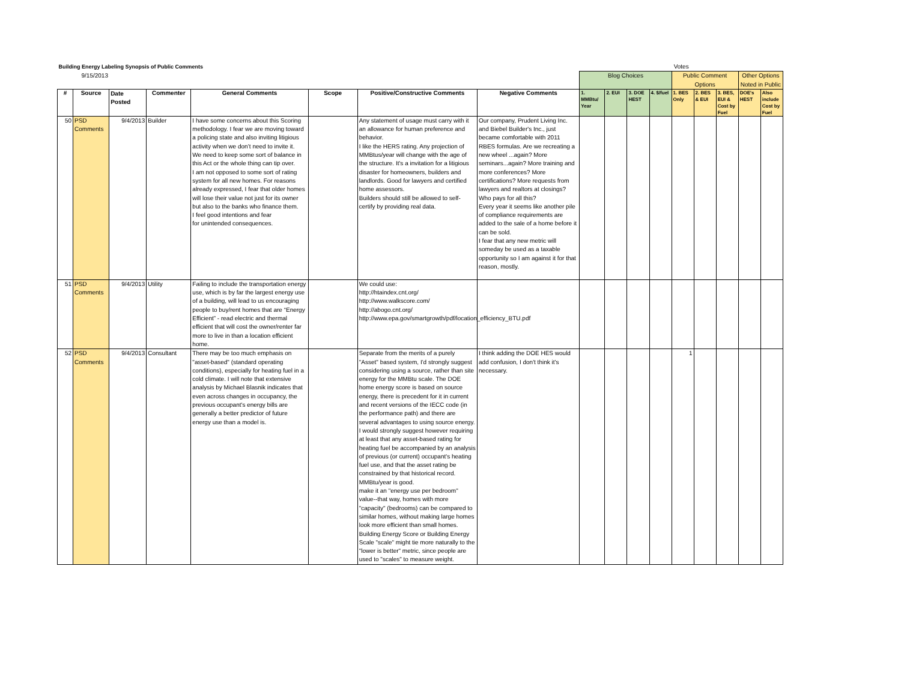| Building Energy Labeling Synopsis of Public Comments | | | | | | | | Votes | | | | | | | | |
| 9/15/2013 | | | | | | | | Blog Choices | | | | Public Comment Options | | | Other Options Noted in Public | |
| # | Source | Date Posted | Commenter | General Comments | Scope | Positive/Constructive Comments | Negative Comments | 1. MMBtu/ Year | 2. EUI | 3. DOE HEST | 4. $/fuel | 1. BES Only | 2. BES & EUI | 3. BES, EUI & Cost by Fuel | DOE's HEST | Also include Cost by Fuel |
| 50 | PSD Comments | 9/4/2013 | Builder | I have some concerns about this Scoring methodology. I fear we are moving toward a policing state and also inviting litigious activity when we don’t need to invite it. We need to keep some sort of balance in this Act or the whole thing can tip over. I am not opposed to some sort of rating system for all new homes. For reasons already expressed, I fear that older homes will lose their value not just for its owner but also to the banks who finance them. I feel good intentions and fear for unintended consequences. | | Any statement of usage must carry with it an allowance for human preference and behavior. I like the HERS rating. Any projection of MMBtus/year will change with the age of the structure. It's a invitation for a litigious disaster for homeowners, builders and landlords. Good for lawyers and certified home assessors. Builders should still be allowed to self-certify by providing real data. | Our company, Prudent Living Inc. and Biebel Builder's Inc., just became comfortable with 2011 RBES formulas. Are we recreating a new wheel ...again? More seminars...again? More training and more conferences? More certifications? More requests from lawyers and realtors at closings? Who pays for all this? Every year it seems like another pile of compliance requirements are added to the sale of a home before it can be sold. I fear that any new metric will someday be used as a taxable opportunity so I am against it for that reason, mostly. | | | | | | | | | |
| 51 | PSD Comments | 9/4/2013 | Utility | Failing to include the transportation energy use, which is by far the largest energy use of a building, will lead to us encouraging people to buy/rent homes that are “Energy Efficient” - read electric and thermal efficient that will cost the owner/renter far more to live in than a location efficient home. | | We could use: http://htaindex.cnt.org/ http://www.walkscore.com/ http://abogo.cnt.org/ http://www.epa.gov/smartgrowth/pdf/location_efficiency_BTU.pdf | | | | | | | | | | |
| 52 | PSD Comments | 9/4/2013 | Consultant | There may be too much emphasis on "asset-based" (standard operating conditions), especially for heating fuel in a cold climate. I will note that extensive analysis by Michael Blasnik indicates that even across changes in occupancy, the previous occupant's energy bills are generally a better predictor of future energy use than a model is. | | Separate from the merits of a purely "Asset" based system, I'd strongly suggest considering using a source, rather than site energy for the MMBtu scale. The DOE home energy score is based on source energy, there is precedent for it in current and recent versions of the IECC code (in the performance path) and there are several advantages to using source energy. I would strongly suggest however requiring at least that any asset-based rating for heating fuel be accompanied by an analysis of previous (or current) occupant's heating fuel use, and that the asset rating be constrained by that historical record. MMBtu/year is good. make it an "energy use per bedroom" value--that way, homes with more "capacity" (bedrooms) can be compared to similar homes, without making large homes look more efficient than small homes. Building Energy Score or Building Energy Scale "scale" might tie more naturally to the "lower is better" metric, since people are used to "scales" to measure weight. | I think adding the DOE HES would add confusion, I don't think it's necessary. | | | | | 1 | | | | |